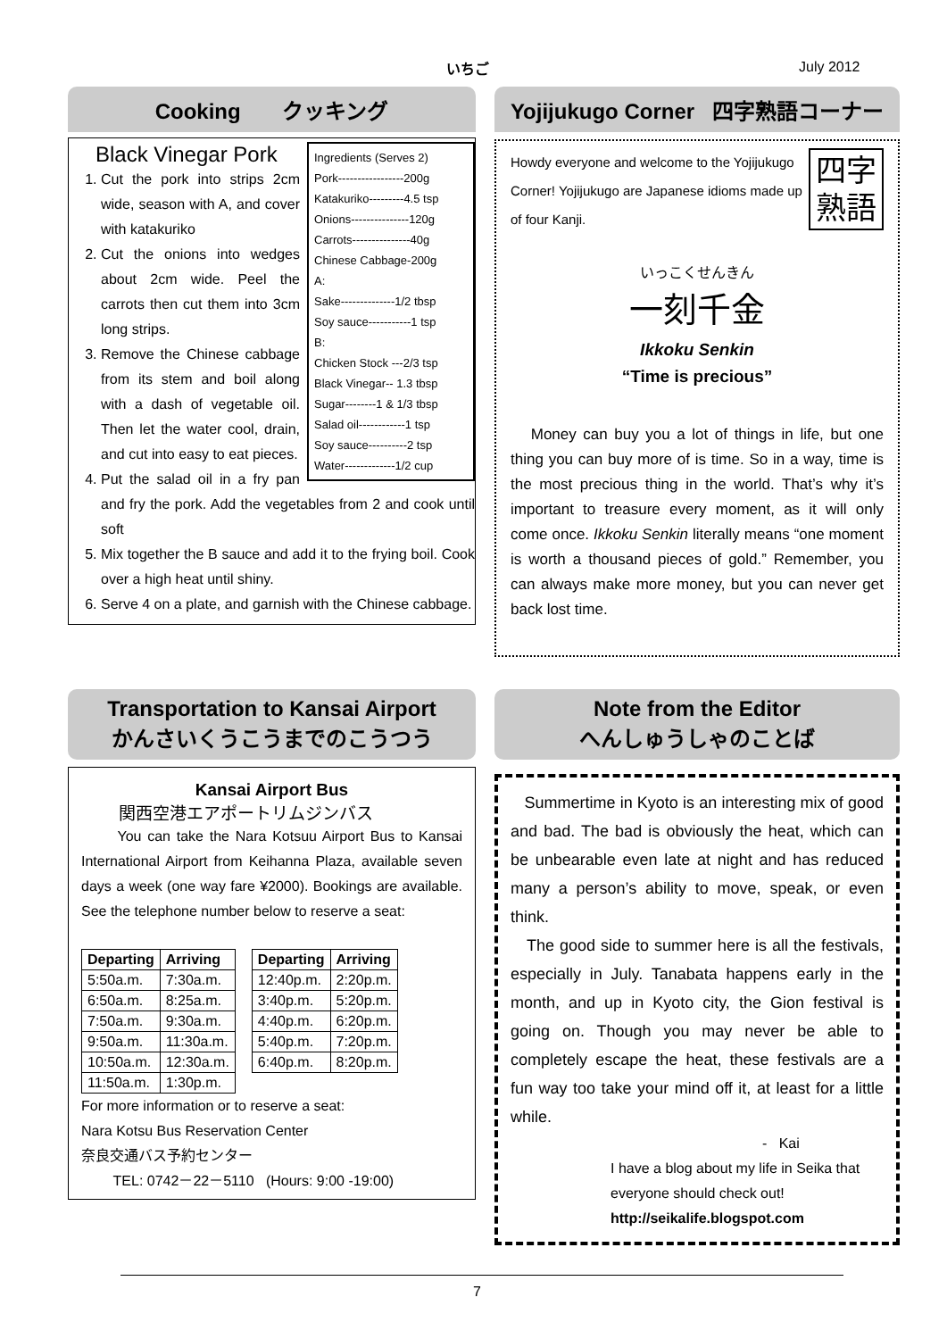いちご July 2012
Cooking クッキング
Ingredients (Serves 2)
Pork-----------------200g
Katakuriko---------4.5 tsp
Onions---------------120g
Carrots---------------40g
Chinese Cabbage-200g
A:
Sake--------------1/2 tbsp
Soy sauce-----------1 tsp
B:
Chicken Stock ---2/3 tsp
Black Vinegar-- 1.3 tbsp
Sugar--------1 & 1/3 tbsp
Salad oil------------1 tsp
Soy sauce----------2 tsp
Water-------------1/2 cup
Black Vinegar Pork
1. Cut the pork into strips 2cm wide, season with A, and cover with katakuriko
2. Cut the onions into wedges about 2cm wide. Peel the carrots then cut them into 3cm long strips.
3. Remove the Chinese cabbage from its stem and boil along with a dash of vegetable oil. Then let the water cool, drain, and cut into easy to eat pieces.
4. Put the salad oil in a fry pan and fry the pork. Add the vegetables from 2 and cook until soft
5. Mix together the B sauce and add it to the frying boil. Cook over a high heat until shiny.
6. Serve 4 on a plate, and garnish with the Chinese cabbage.
Yojijukugo Corner 四字熟語コーナー
四字
熟語
Howdy everyone and welcome to the Yojijukugo Corner! Yojijukugo are Japanese idioms made up of four Kanji.
いっこくせんきん
一刻千金
Ikkoku Senkin
“Time is precious”
Money can buy you a lot of things in life, but one thing you can buy more of is time. So in a way, time is the most precious thing in the world. That’s why it’s important to treasure every moment, as it will only come once. Ikkoku Senkin literally means “one moment is worth a thousand pieces of gold.” Remember, you can always make more money, but you can never get back lost time.
Transportation to Kansai Airport
かんさいくうこうまでのこうつう
Kansai Airport Bus
関西空港エアポートリムジンバス
You can take the Nara Kotsuu Airport Bus to Kansai International Airport from Keihanna Plaza, available seven days a week (one way fare ¥2000). Bookings are available. See the telephone number below to reserve a seat:
| Departing | Arriving |
| --- | --- |
| 5:50a.m. | 7:30a.m. |
| 6:50a.m. | 8:25a.m. |
| 7:50a.m. | 9:30a.m. |
| 9:50a.m. | 11:30a.m. |
| 10:50a.m. | 12:30a.m. |
| 11:50a.m. | 1:30p.m. |
| Departing | Arriving |
| --- | --- |
| 12:40p.m. | 2:20p.m. |
| 3:40p.m. | 5:20p.m. |
| 4:40p.m. | 6:20p.m. |
| 5:40p.m. | 7:20p.m. |
| 6:40p.m. | 8:20p.m. |
For more information or to reserve a seat:
Nara Kotsu Bus Reservation Center
奈良交通バス予約センター
TEL: 0742－22－5110 (Hours: 9:00 -19:00)
Note from the Editor
へんしゅうしゃのことば
Summertime in Kyoto is an interesting mix of good and bad. The bad is obviously the heat, which can be unbearable even late at night and has reduced many a person’s ability to move, speak, or even think.
The good side to summer here is all the festivals, especially in July. Tanabata happens early in the month, and up in Kyoto city, the Gion festival is going on. Though you may never be able to completely escape the heat, these festivals are a fun way too take your mind off it, at least for a little while.
- Kai
I have a blog about my life in Seika that everyone should check out!
http://seikalife.blogspot.com
7